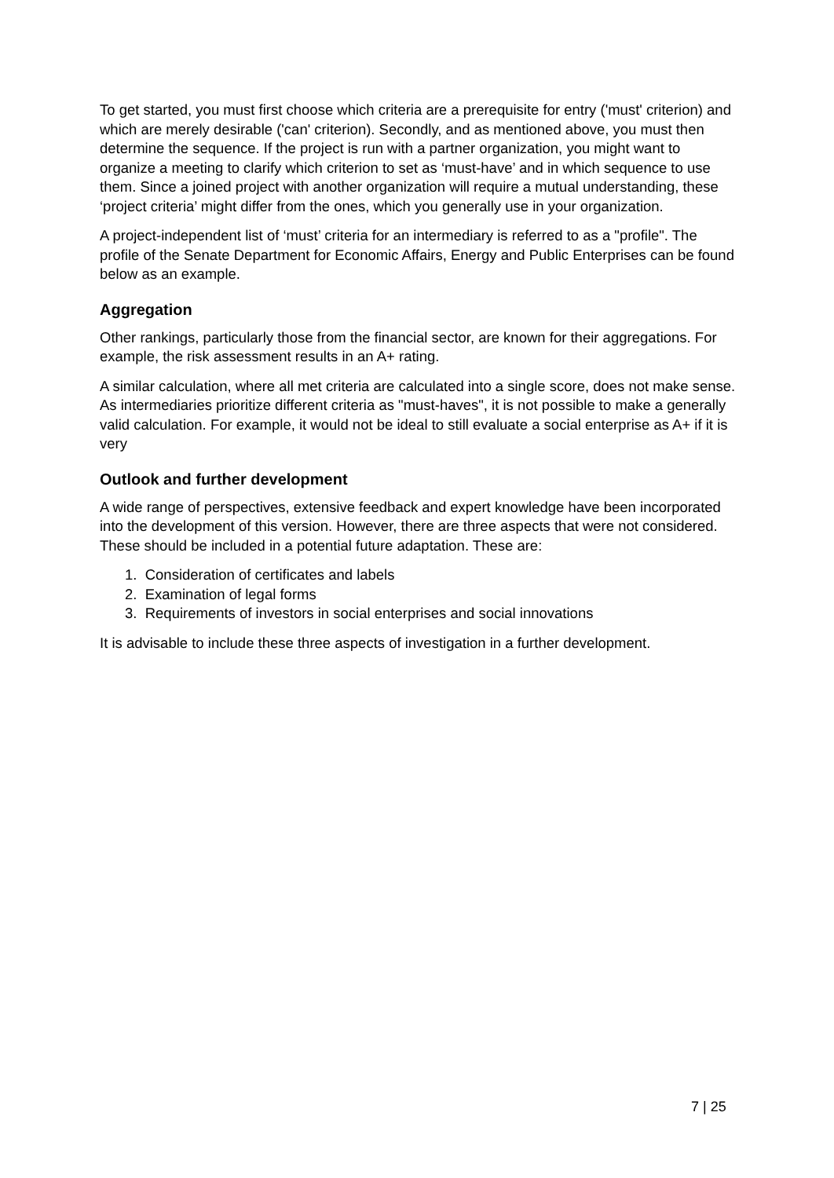To get started, you must first choose which criteria are a prerequisite for entry ('must' criterion) and which are merely desirable ('can' criterion). Secondly, and as mentioned above, you must then determine the sequence. If the project is run with a partner organization, you might want to organize a meeting to clarify which criterion to set as ‘must-have’ and in which sequence to use them. Since a joined project with another organization will require a mutual understanding, these ‘project criteria’ might differ from the ones, which you generally use in your organization.
A project-independent list of ‘must’ criteria for an intermediary is referred to as a "profile". The profile of the Senate Department for Economic Affairs, Energy and Public Enterprises can be found below as an example.
Aggregation
Other rankings, particularly those from the financial sector, are known for their aggregations. For example, the risk assessment results in an A+ rating.
A similar calculation, where all met criteria are calculated into a single score, does not make sense. As intermediaries prioritize different criteria as "must-haves", it is not possible to make a generally valid calculation. For example, it would not be ideal to still evaluate a social enterprise as A+ if it is very
Outlook and further development
A wide range of perspectives, extensive feedback and expert knowledge have been incorporated into the development of this version. However, there are three aspects that were not considered. These should be included in a potential future adaptation. These are:
1. Consideration of certificates and labels
2. Examination of legal forms
3. Requirements of investors in social enterprises and social innovations
It is advisable to include these three aspects of investigation in a further development.
7 | 25